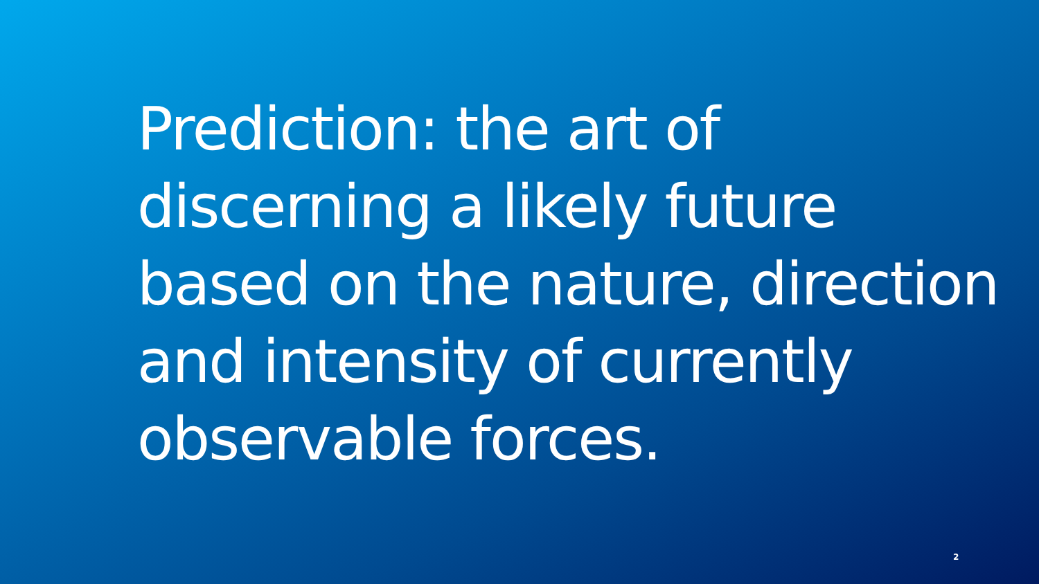Prediction: the art of discerning a likely future based on the nature, direction and intensity of currently observable forces.
2